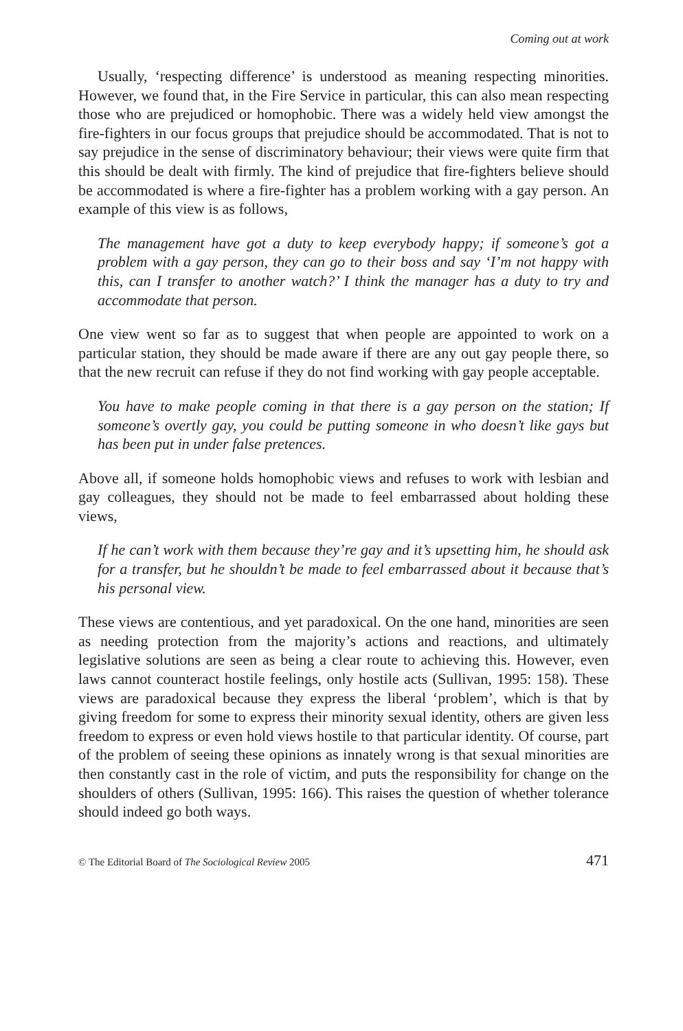Coming out at work
Usually, ‘respecting difference’ is understood as meaning respecting minorities. However, we found that, in the Fire Service in particular, this can also mean respecting those who are prejudiced or homophobic. There was a widely held view amongst the fire-fighters in our focus groups that prejudice should be accommodated. That is not to say prejudice in the sense of discriminatory behaviour; their views were quite firm that this should be dealt with firmly. The kind of prejudice that fire-fighters believe should be accommodated is where a fire-fighter has a problem working with a gay person. An example of this view is as follows,
The management have got a duty to keep everybody happy; if someone’s got a problem with a gay person, they can go to their boss and say ‘I’m not happy with this, can I transfer to another watch?’ I think the manager has a duty to try and accommodate that person.
One view went so far as to suggest that when people are appointed to work on a particular station, they should be made aware if there are any out gay people there, so that the new recruit can refuse if they do not find working with gay people acceptable.
You have to make people coming in that there is a gay person on the station; If someone’s overtly gay, you could be putting someone in who doesn’t like gays but has been put in under false pretences.
Above all, if someone holds homophobic views and refuses to work with lesbian and gay colleagues, they should not be made to feel embarrassed about holding these views,
If he can’t work with them because they’re gay and it’s upsetting him, he should ask for a transfer, but he shouldn’t be made to feel embarrassed about it because that’s his personal view.
These views are contentious, and yet paradoxical. On the one hand, minorities are seen as needing protection from the majority’s actions and reactions, and ultimately legislative solutions are seen as being a clear route to achieving this. However, even laws cannot counteract hostile feelings, only hostile acts (Sullivan, 1995: 158). These views are paradoxical because they express the liberal ‘problem’, which is that by giving freedom for some to express their minority sexual identity, others are given less freedom to express or even hold views hostile to that particular identity. Of course, part of the problem of seeing these opinions as innately wrong is that sexual minorities are then constantly cast in the role of victim, and puts the responsibility for change on the shoulders of others (Sullivan, 1995: 166). This raises the question of whether tolerance should indeed go both ways.
© The Editorial Board of The Sociological Review 2005 471